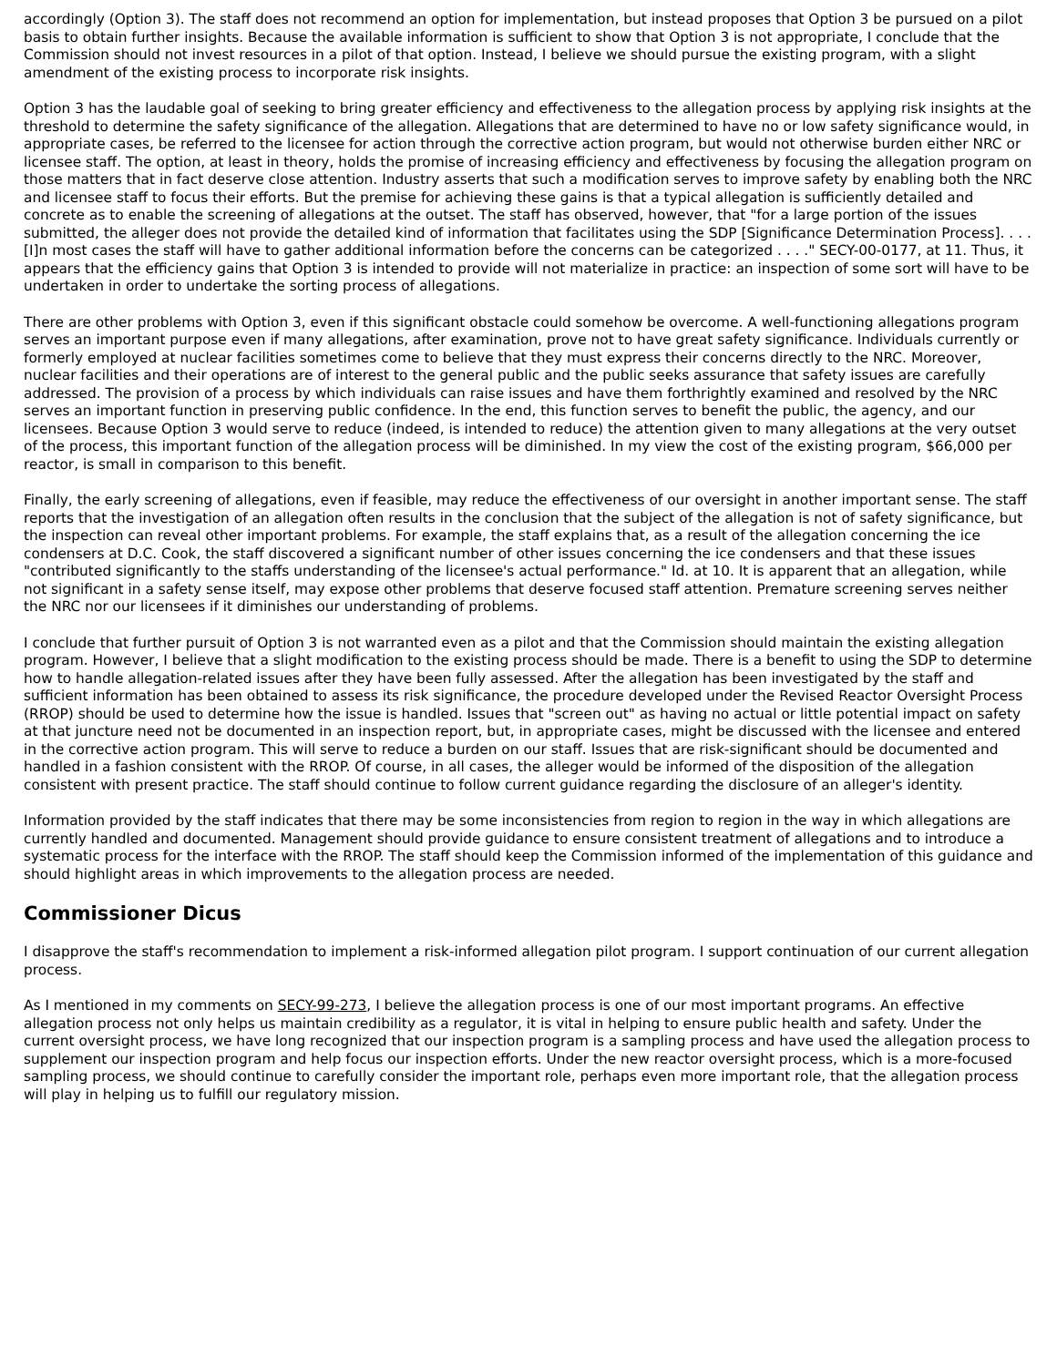accordingly (Option 3). The staff does not recommend an option for implementation, but instead proposes that Option 3 be pursued on a pilot basis to obtain further insights. Because the available information is sufficient to show that Option 3 is not appropriate, I conclude that the Commission should not invest resources in a pilot of that option. Instead, I believe we should pursue the existing program, with a slight amendment of the existing process to incorporate risk insights.
Option 3 has the laudable goal of seeking to bring greater efficiency and effectiveness to the allegation process by applying risk insights at the threshold to determine the safety significance of the allegation. Allegations that are determined to have no or low safety significance would, in appropriate cases, be referred to the licensee for action through the corrective action program, but would not otherwise burden either NRC or licensee staff. The option, at least in theory, holds the promise of increasing efficiency and effectiveness by focusing the allegation program on those matters that in fact deserve close attention. Industry asserts that such a modification serves to improve safety by enabling both the NRC and licensee staff to focus their efforts. But the premise for achieving these gains is that a typical allegation is sufficiently detailed and concrete as to enable the screening of allegations at the outset. The staff has observed, however, that "for a large portion of the issues submitted, the alleger does not provide the detailed kind of information that facilitates using the SDP [Significance Determination Process]. . . . [I]n most cases the staff will have to gather additional information before the concerns can be categorized . . . ." SECY-00-0177, at 11. Thus, it appears that the efficiency gains that Option 3 is intended to provide will not materialize in practice: an inspection of some sort will have to be undertaken in order to undertake the sorting process of allegations.
There are other problems with Option 3, even if this significant obstacle could somehow be overcome. A well-functioning allegations program serves an important purpose even if many allegations, after examination, prove not to have great safety significance. Individuals currently or formerly employed at nuclear facilities sometimes come to believe that they must express their concerns directly to the NRC. Moreover, nuclear facilities and their operations are of interest to the general public and the public seeks assurance that safety issues are carefully addressed. The provision of a process by which individuals can raise issues and have them forthrightly examined and resolved by the NRC serves an important function in preserving public confidence. In the end, this function serves to benefit the public, the agency, and our licensees. Because Option 3 would serve to reduce (indeed, is intended to reduce) the attention given to many allegations at the very outset of the process, this important function of the allegation process will be diminished. In my view the cost of the existing program, $66,000 per reactor, is small in comparison to this benefit.
Finally, the early screening of allegations, even if feasible, may reduce the effectiveness of our oversight in another important sense. The staff reports that the investigation of an allegation often results in the conclusion that the subject of the allegation is not of safety significance, but the inspection can reveal other important problems. For example, the staff explains that, as a result of the allegation concerning the ice condensers at D.C. Cook, the staff discovered a significant number of other issues concerning the ice condensers and that these issues "contributed significantly to the staffs understanding of the licensee's actual performance." Id. at 10. It is apparent that an allegation, while not significant in a safety sense itself, may expose other problems that deserve focused staff attention. Premature screening serves neither the NRC nor our licensees if it diminishes our understanding of problems.
I conclude that further pursuit of Option 3 is not warranted even as a pilot and that the Commission should maintain the existing allegation program. However, I believe that a slight modification to the existing process should be made. There is a benefit to using the SDP to determine how to handle allegation-related issues after they have been fully assessed. After the allegation has been investigated by the staff and sufficient information has been obtained to assess its risk significance, the procedure developed under the Revised Reactor Oversight Process (RROP) should be used to determine how the issue is handled. Issues that "screen out" as having no actual or little potential impact on safety at that juncture need not be documented in an inspection report, but, in appropriate cases, might be discussed with the licensee and entered in the corrective action program. This will serve to reduce a burden on our staff. Issues that are risk-significant should be documented and handled in a fashion consistent with the RROP. Of course, in all cases, the alleger would be informed of the disposition of the allegation consistent with present practice. The staff should continue to follow current guidance regarding the disclosure of an alleger's identity.
Information provided by the staff indicates that there may be some inconsistencies from region to region in the way in which allegations are currently handled and documented. Management should provide guidance to ensure consistent treatment of allegations and to introduce a systematic process for the interface with the RROP. The staff should keep the Commission informed of the implementation of this guidance and should highlight areas in which improvements to the allegation process are needed.
Commissioner Dicus
I disapprove the staff's recommendation to implement a risk-informed allegation pilot program. I support continuation of our current allegation process.
As I mentioned in my comments on SECY-99-273, I believe the allegation process is one of our most important programs. An effective allegation process not only helps us maintain credibility as a regulator, it is vital in helping to ensure public health and safety. Under the current oversight process, we have long recognized that our inspection program is a sampling process and have used the allegation process to supplement our inspection program and help focus our inspection efforts. Under the new reactor oversight process, which is a more-focused sampling process, we should continue to carefully consider the important role, perhaps even more important role, that the allegation process will play in helping us to fulfill our regulatory mission.